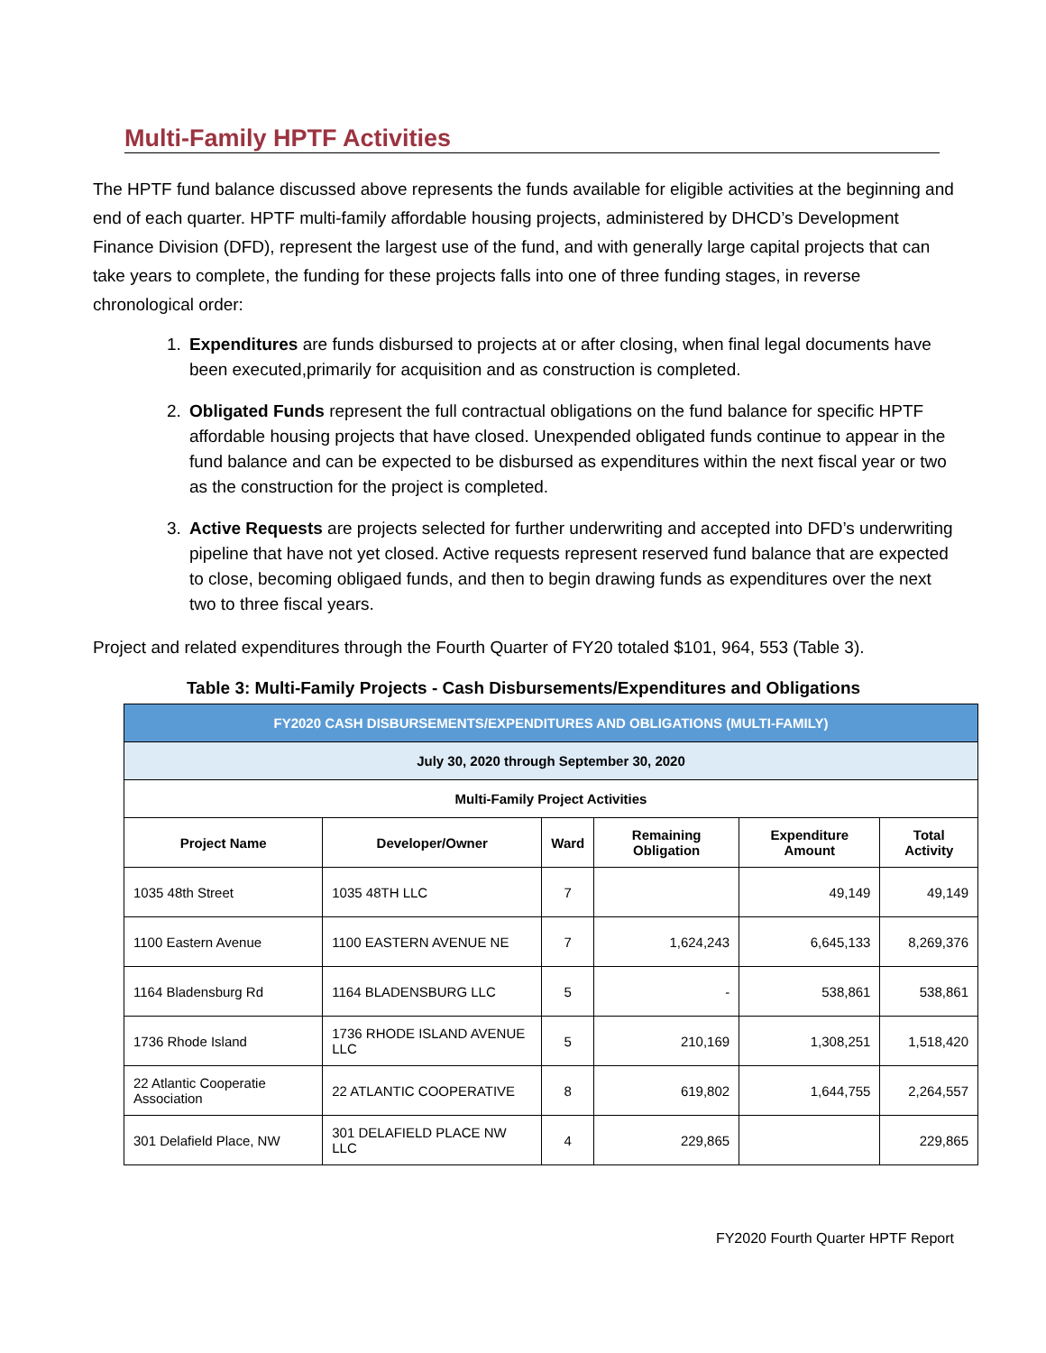Multi-Family HPTF Activities
The HPTF fund balance discussed above represents the funds available for eligible activities at the beginning and end of each quarter. HPTF multi-family affordable housing projects, administered by DHCD’s Development Finance Division (DFD), represent the largest use of the fund, and with generally large capital projects that can take years to complete, the funding for these projects falls into one of three funding stages, in reverse chronological order:
1. Expenditures are funds disbursed to projects at or after closing, when final legal documents have been executed,primarily for acquisition and as construction is completed.
2. Obligated Funds represent the full contractual obligations on the fund balance for specific HPTF affordable housing projects that have closed. Unexpended obligated funds continue to appear in the fund balance and can be expected to be disbursed as expenditures within the next fiscal year or two as the construction for the project is completed.
3. Active Requests are projects selected for further underwriting and accepted into DFD’s underwriting pipeline that have not yet closed. Active requests represent reserved fund balance that are expected to close, becoming obligaed funds, and then to begin drawing funds as expenditures over the next two to three fiscal years.
Project and related expenditures through the Fourth Quarter of FY20 totaled $101, 964, 553 (Table 3).
Table 3: Multi-Family Projects - Cash Disbursements/Expenditures and Obligations
| FY2020 CASH DISBURSEMENTS/EXPENDITURES AND OBLIGATIONS (MULTI-FAMILY) | | | | | |
| July 30, 2020 through September 30, 2020 | | | | | |
| Multi-Family Project Activities | | | | | |
| Project Name | Developer/Owner | Ward | Remaining Obligation | Expenditure Amount | Total Activity |
| 1035 48th Street | 1035 48TH LLC | 7 | | 49,149 | 49,149 |
| 1100 Eastern Avenue | 1100 EASTERN AVENUE NE | 7 | 1,624,243 | 6,645,133 | 8,269,376 |
| 1164 Bladensburg Rd | 1164 BLADENSBURG LLC | 5 | - | 538,861 | 538,861 |
| 1736 Rhode Island | 1736 RHODE ISLAND AVENUE LLC | 5 | 210,169 | 1,308,251 | 1,518,420 |
| 22 Atlantic Cooperatie Association | 22 ATLANTIC COOPERATIVE | 8 | 619,802 | 1,644,755 | 2,264,557 |
| 301 Delafield Place, NW | 301 DELAFIELD PLACE NW LLC | 4 | 229,865 | | 229,865 |
FY2020 Fourth Quarter HPTF Report